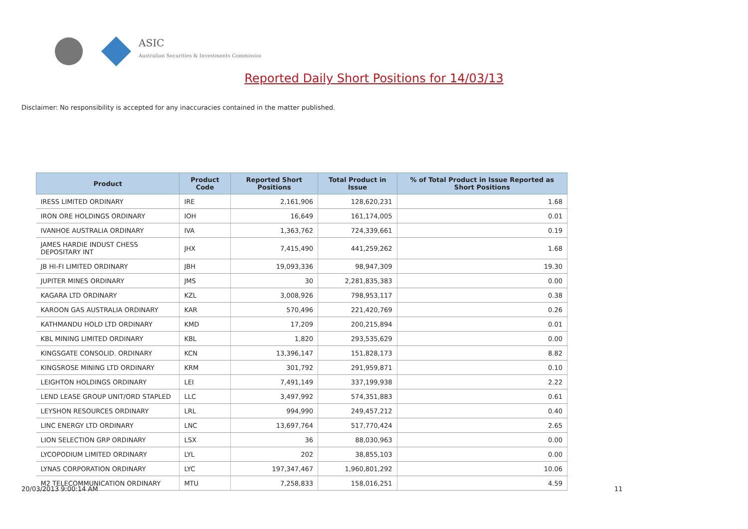ASIC
Australian Securities & Investments Commission
Reported Daily Short Positions for 14/03/13
Disclaimer: No responsibility is accepted for any inaccuracies contained in the matter published.
| Product | Product Code | Reported Short Positions | Total Product in Issue | % of Total Product in Issue Reported as Short Positions |
| --- | --- | --- | --- | --- |
| IRESS LIMITED ORDINARY | IRE | 2,161,906 | 128,620,231 | 1.68 |
| IRON ORE HOLDINGS ORDINARY | IOH | 16,649 | 161,174,005 | 0.01 |
| IVANHOE AUSTRALIA ORDINARY | IVA | 1,363,762 | 724,339,661 | 0.19 |
| JAMES HARDIE INDUST CHESS DEPOSITARY INT | JHX | 7,415,490 | 441,259,262 | 1.68 |
| JB HI-FI LIMITED ORDINARY | JBH | 19,093,336 | 98,947,309 | 19.30 |
| JUPITER MINES ORDINARY | JMS | 30 | 2,281,835,383 | 0.00 |
| KAGARA LTD ORDINARY | KZL | 3,008,926 | 798,953,117 | 0.38 |
| KAROON GAS AUSTRALIA ORDINARY | KAR | 570,496 | 221,420,769 | 0.26 |
| KATHMANDU HOLD LTD ORDINARY | KMD | 17,209 | 200,215,894 | 0.01 |
| KBL MINING LIMITED ORDINARY | KBL | 1,820 | 293,535,629 | 0.00 |
| KINGSGATE CONSOLID. ORDINARY | KCN | 13,396,147 | 151,828,173 | 8.82 |
| KINGSROSE MINING LTD ORDINARY | KRM | 301,792 | 291,959,871 | 0.10 |
| LEIGHTON HOLDINGS ORDINARY | LEI | 7,491,149 | 337,199,938 | 2.22 |
| LEND LEASE GROUP UNIT/ORD STAPLED | LLC | 3,497,992 | 574,351,883 | 0.61 |
| LEYSHON RESOURCES ORDINARY | LRL | 994,990 | 249,457,212 | 0.40 |
| LINC ENERGY LTD ORDINARY | LNC | 13,697,764 | 517,770,424 | 2.65 |
| LION SELECTION GRP ORDINARY | LSX | 36 | 88,030,963 | 0.00 |
| LYCOPODIUM LIMITED ORDINARY | LYL | 202 | 38,855,103 | 0.00 |
| LYNAS CORPORATION ORDINARY | LYC | 197,347,467 | 1,960,801,292 | 10.06 |
| M2 TELECOMMUNICATION ORDINARY | MTU | 7,258,833 | 158,016,251 | 4.59 |
20/03/2013 9:00:14 AM 11